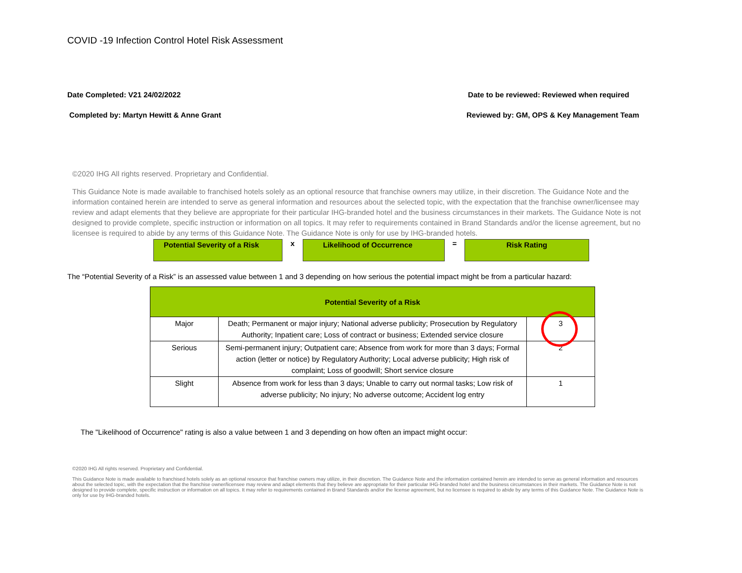COVID -19 Infection Control Hotel Risk Assessment
Date Completed: V21 24/02/2022 Date to be reviewed: Reviewed when required
Completed by: Martyn Hewitt & Anne Grant Reviewed by: GM, OPS & Key Management Team
©2020 IHG All rights reserved. Proprietary and Confidential.
This Guidance Note is made available to franchised hotels solely as an optional resource that franchise owners may utilize, in their discretion. The Guidance Note and the information contained herein are intended to serve as general information and resources about the selected topic, with the expectation that the franchise owner/licensee may review and adapt elements that they believe are appropriate for their particular IHG-branded hotel and the business circumstances in their markets. The Guidance Note is not designed to provide complete, specific instruction or information on all topics. It may refer to requirements contained in Brand Standards and/or the license agreement, but no licensee is required to abide by any terms of this Guidance Note. The Guidance Note is only for use by IHG-branded hotels.
Potential Severity of a Risk
x
Likelihood of Occurrence
=
Risk Rating
The “Potential Severity of a Risk” is an assessed value between 1 and 3 depending on how serious the potential impact might be from a particular hazard:
| Potential Severity of a Risk | | |
| --- | --- | --- |
| Major | Death; Permanent or major injury; National adverse publicity; Prosecution by Regulatory Authority; Inpatient care; Loss of contract or business; Extended service closure | 3 |
| Serious | Semi-permanent injury; Outpatient care; Absence from work for more than 3 days; Formal action (letter or notice) by Regulatory Authority; Local adverse publicity; High risk of complaint; Loss of goodwill; Short service closure | 2 |
| Slight | Absence from work for less than 3 days; Unable to carry out normal tasks; Low risk of adverse publicity; No injury; No adverse outcome; Accident log entry | 1 |
The "Likelihood of Occurrence" rating is also a value between 1 and 3 depending on how often an impact might occur:
©2020 IHG All rights reserved. Proprietary and Confidential.
This Guidance Note is made available to franchised hotels solely as an optional resource that franchise owners may utilize, in their discretion. The Guidance Note and the information contained herein are intended to serve as general information and resources about the selected topic, with the expectation that the franchise owner/licensee may review and adapt elements that they believe are appropriate for their particular IHG-branded hotel and the business circumstances in their markets. The Guidance Note is not designed to provide complete, specific instruction or information on all topics. It may refer to requirements contained in Brand Standards and/or the license agreement, but no licensee is required to abide by any terms of this Guidance Note. The Guidance Note is only for use by IHG-branded hotels.